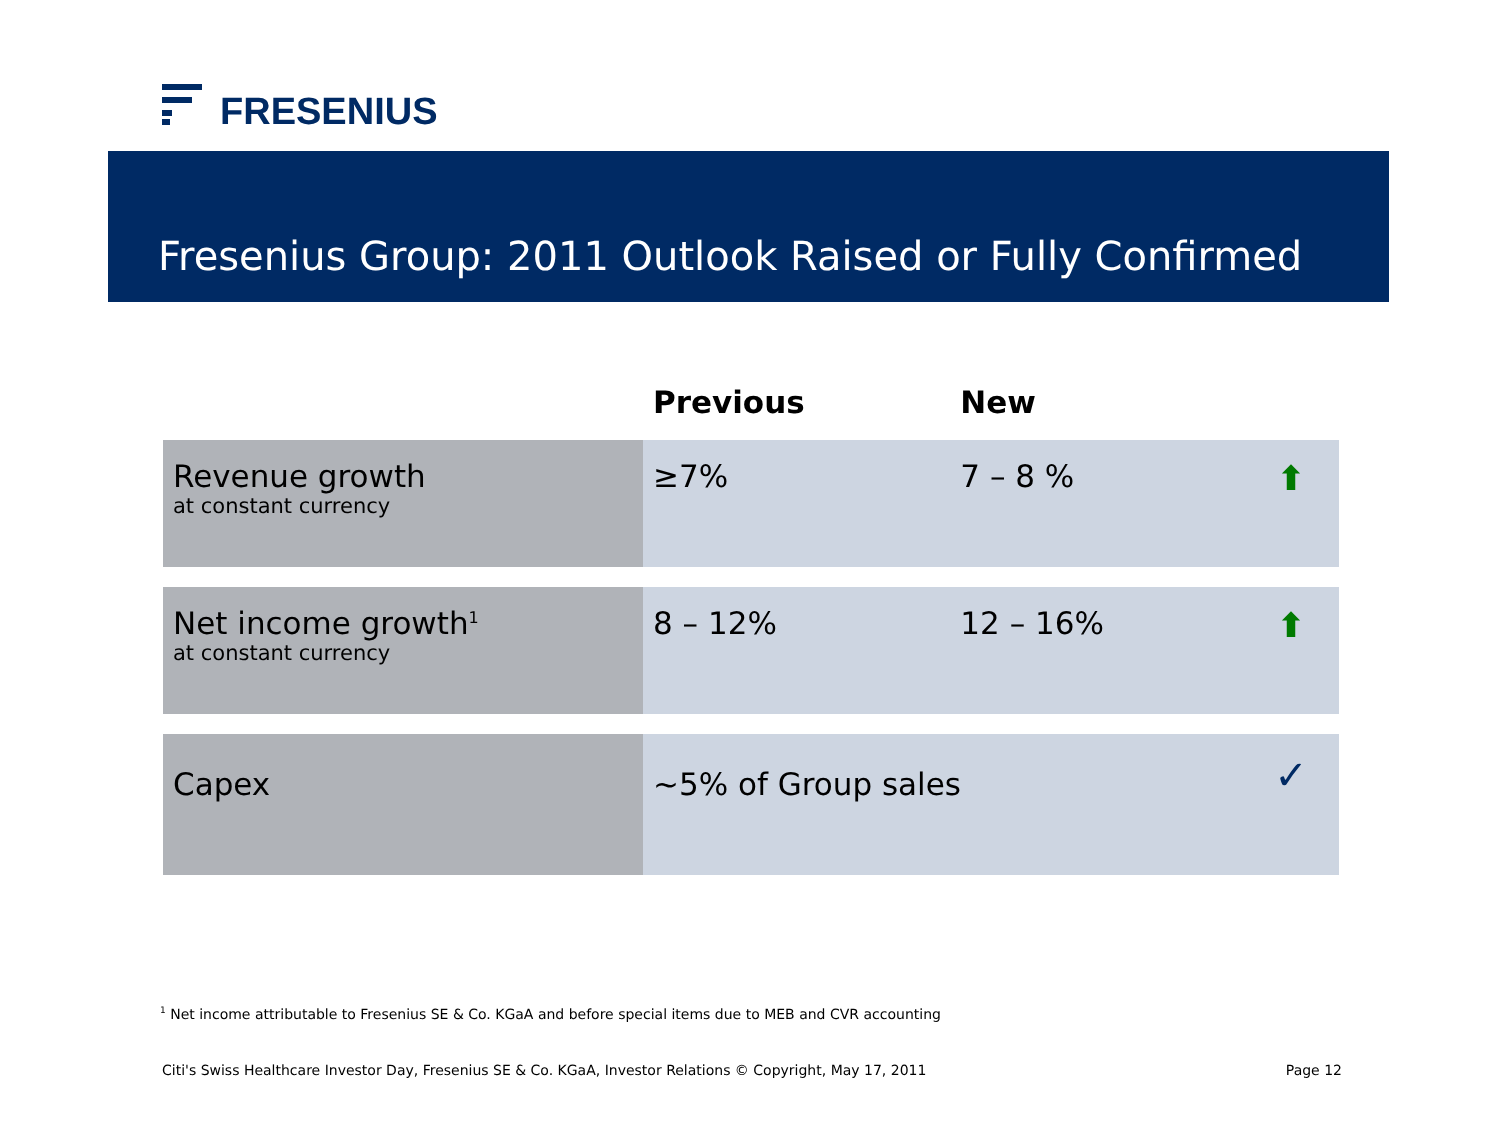FRESENIUS
Fresenius Group: 2011 Outlook Raised or Fully Confirmed
| | Previous | New | |
| --- | --- | --- | --- |
| Revenue growth at constant currency | ≥7% | 7 – 8 % | ⬆ |
| Net income growth<sup>1</sup> at constant currency | 8 – 12% | 12 – 16% | ⬆ |
| Capex | ~5% of Group sales | | ✓ |
<sup>1</sup> Net income attributable to Fresenius SE & Co. KGaA and before special items due to MEB and CVR accounting
Citi's Swiss Healthcare Investor Day, Fresenius SE & Co. KGaA, Investor Relations © Copyright, May 17, 2011 Page 12